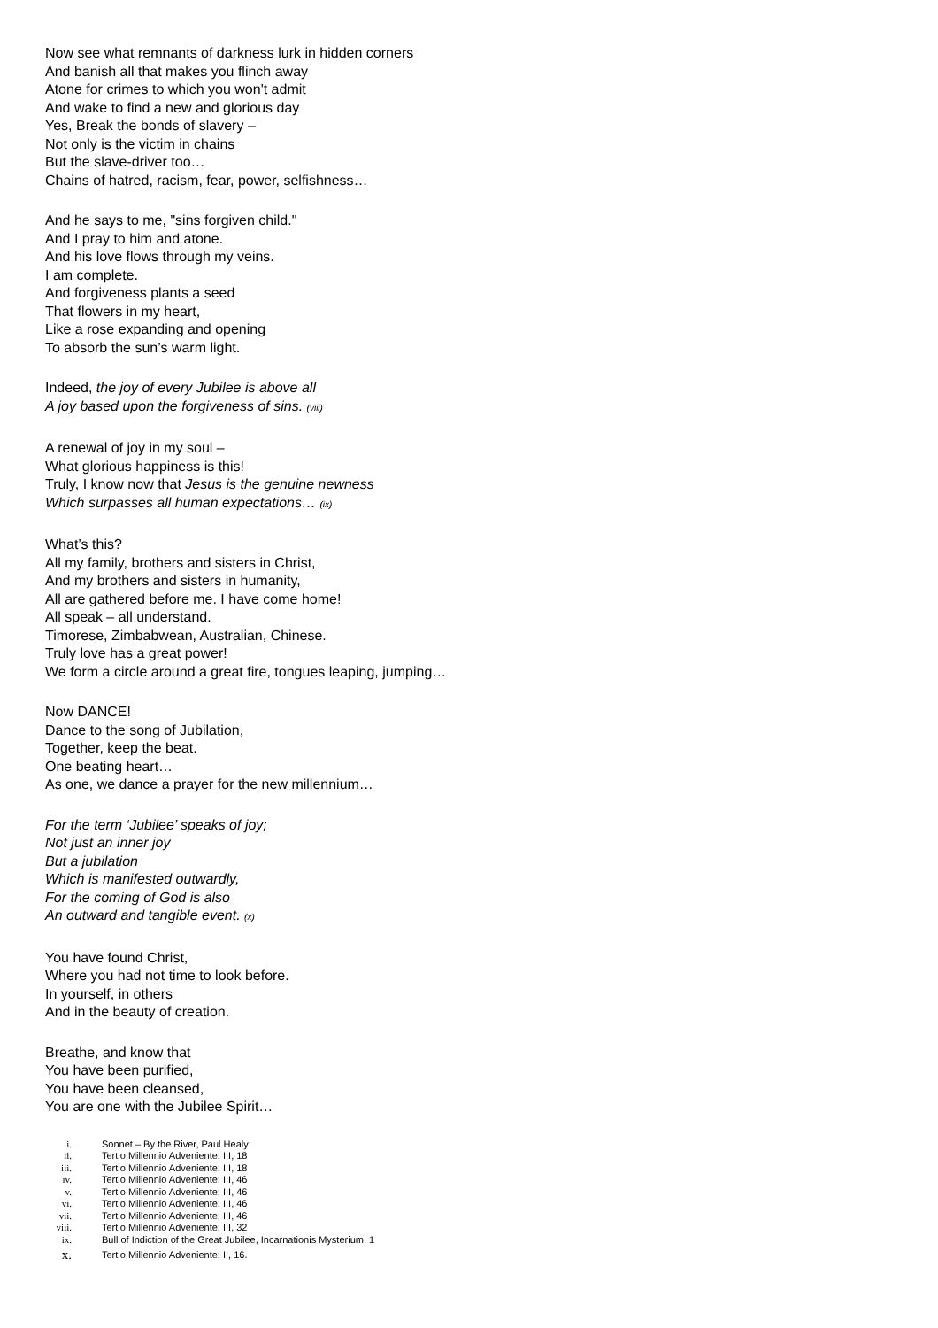Now see what remnants of darkness lurk in hidden corners
And banish all that makes you flinch away
Atone for crimes to which you won't admit
And wake to find a new and glorious day
Yes, Break the bonds of slavery –
Not only is the victim in chains
But the slave-driver too…
Chains of hatred, racism, fear, power, selfishness…
And he says to me, "sins forgiven child."
And I pray to him and atone.
And his love flows through my veins.
I am complete.
And forgiveness plants a seed
That flowers in my heart,
Like a rose expanding and opening
To absorb the sun’s warm light.
Indeed, the joy of every Jubilee is above all
A joy based upon the forgiveness of sins. (viii)
A renewal of joy in my soul –
What glorious happiness is this!
Truly, I know now that Jesus is the genuine newness
Which surpasses all human expectations… (ix)
What’s this?
All my family, brothers and sisters in Christ,
And my brothers and sisters in humanity,
All are gathered before me. I have come home!
All speak – all understand.
Timorese, Zimbabwean, Australian, Chinese.
Truly love has a great power!
We form a circle around a great fire, tongues leaping, jumping…
Now DANCE!
Dance to the song of Jubilation,
Together, keep the beat.
One beating heart…
As one, we dance a prayer for the new millennium…
For the term ‘Jubilee’ speaks of joy;
Not just an inner joy
But a jubilation
Which is manifested outwardly,
For the coming of God is also
An outward and tangible event. (x)
You have found Christ,
Where you had not time to look before.
In yourself, in others
And in the beauty of creation.
Breathe, and know that
You have been purified,
You have been cleansed,
You are one with the Jubilee Spirit…
i. Sonnet – By the River, Paul Healy
ii. Tertio Millennio Adveniente: III, 18
iii. Tertio Millennio Adveniente: III, 18
iv. Tertio Millennio Adveniente: III, 46
v. Tertio Millennio Adveniente: III, 46
vi. Tertio Millennio Adveniente: III, 46
vii. Tertio Millennio Adveniente: III, 46
viii. Tertio Millennio Adveniente: III, 32
ix. Bull of Indiction of the Great Jubilee, Incarnationis Mysterium: 1
x. Tertio Millennio Adveniente: II, 16.